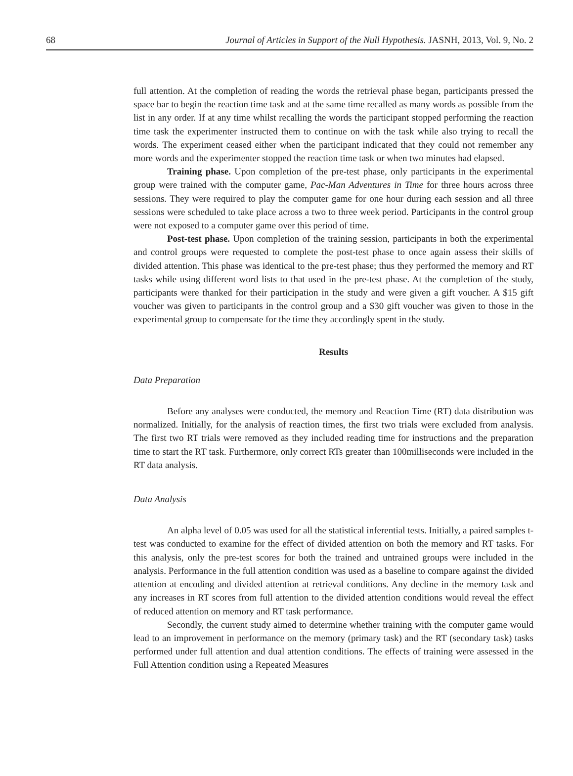68 Journal of Articles in Support of the Null Hypothesis. JASNH, 2013, Vol. 9, No. 2
full attention. At the completion of reading the words the retrieval phase began, participants pressed the space bar to begin the reaction time task and at the same time recalled as many words as possible from the list in any order. If at any time whilst recalling the words the participant stopped performing the reaction time task the experimenter instructed them to continue on with the task while also trying to recall the words. The experiment ceased either when the participant indicated that they could not remember any more words and the experimenter stopped the reaction time task or when two minutes had elapsed.
Training phase. Upon completion of the pre-test phase, only participants in the experimental group were trained with the computer game, Pac-Man Adventures in Time for three hours across three sessions. They were required to play the computer game for one hour during each session and all three sessions were scheduled to take place across a two to three week period. Participants in the control group were not exposed to a computer game over this period of time.
Post-test phase. Upon completion of the training session, participants in both the experimental and control groups were requested to complete the post-test phase to once again assess their skills of divided attention. This phase was identical to the pre-test phase; thus they performed the memory and RT tasks while using different word lists to that used in the pre-test phase. At the completion of the study, participants were thanked for their participation in the study and were given a gift voucher. A $15 gift voucher was given to participants in the control group and a $30 gift voucher was given to those in the experimental group to compensate for the time they accordingly spent in the study.
Results
Data Preparation
Before any analyses were conducted, the memory and Reaction Time (RT) data distribution was normalized. Initially, for the analysis of reaction times, the first two trials were excluded from analysis. The first two RT trials were removed as they included reading time for instructions and the preparation time to start the RT task. Furthermore, only correct RTs greater than 100milliseconds were included in the RT data analysis.
Data Analysis
An alpha level of 0.05 was used for all the statistical inferential tests. Initially, a paired samples t-test was conducted to examine for the effect of divided attention on both the memory and RT tasks. For this analysis, only the pre-test scores for both the trained and untrained groups were included in the analysis. Performance in the full attention condition was used as a baseline to compare against the divided attention at encoding and divided attention at retrieval conditions. Any decline in the memory task and any increases in RT scores from full attention to the divided attention conditions would reveal the effect of reduced attention on memory and RT task performance.
Secondly, the current study aimed to determine whether training with the computer game would lead to an improvement in performance on the memory (primary task) and the RT (secondary task) tasks performed under full attention and dual attention conditions. The effects of training were assessed in the Full Attention condition using a Repeated Measures